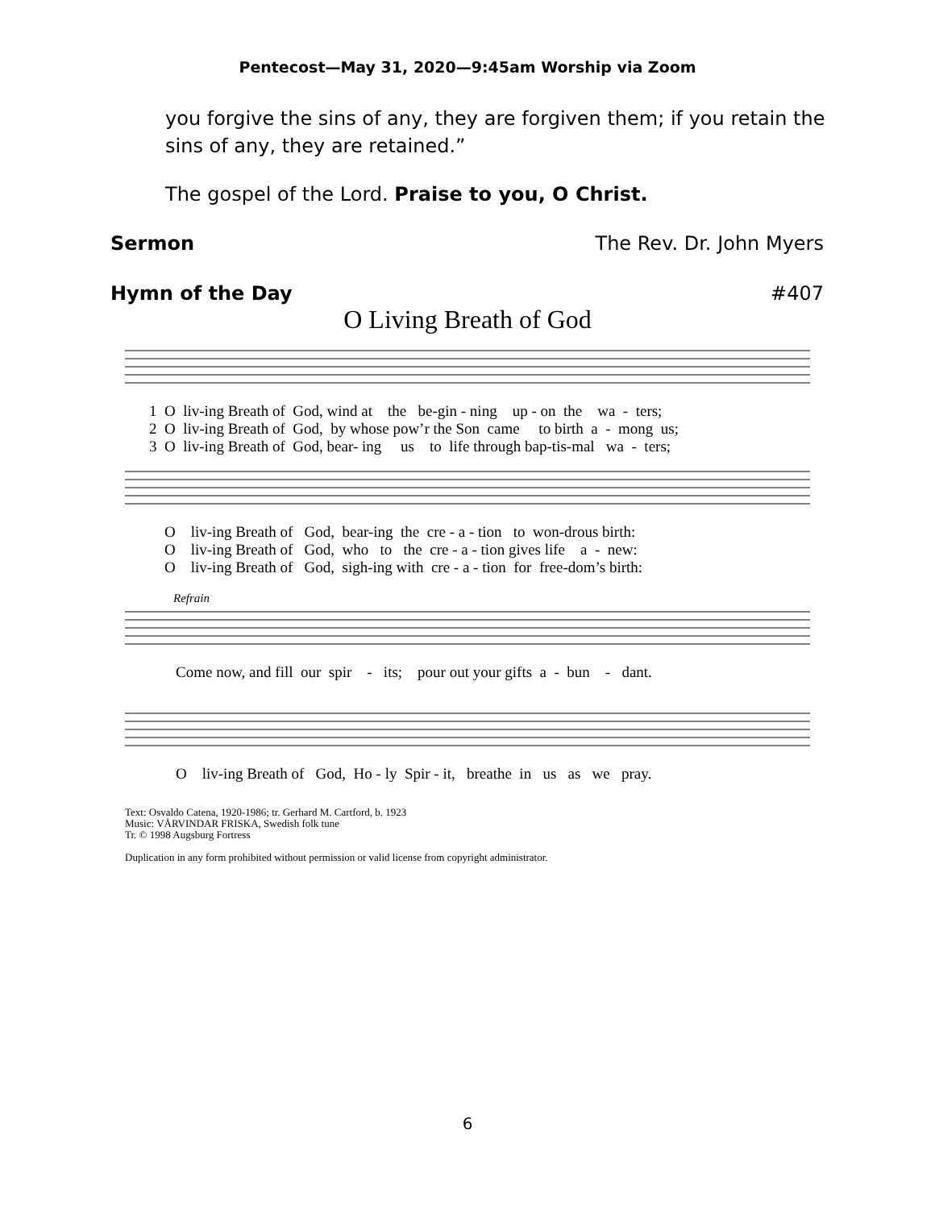Pentecost—May 31, 2020—9:45am Worship via Zoom
you forgive the sins of any, they are forgiven them; if you retain the sins of any, they are retained.”
The gospel of the Lord. Praise to you, O Christ.
Sermon The Rev. Dr. John Myers
Hymn of the Day #407
O Living Breath of God
1 O liv-ing Breath of God, wind at the be-gin - ning up - on the wa - ters; 2 O liv-ing Breath of God, by whose pow’r the Son came to birth a - mong us; 3 O liv-ing Breath of God, bear- ing us to life through bap-tis-mal wa - ters;
O liv-ing Breath of God, bear-ing the cre - a - tion to won-drous birth: O liv-ing Breath of God, who to the cre - a - tion gives life a - new: O liv-ing Breath of God, sigh-ing with cre - a - tion for free-dom’s birth:
Refrain
Come now, and fill our spir - its; pour out your gifts a - bun - dant.
O liv-ing Breath of God, Ho - ly Spir - it, breathe in us as we pray.
Text: Osvaldo Catena, 1920-1986; tr. Gerhard M. Cartford, b. 1923
Music: VÅRVINDAR FRISKA, Swedish folk tune
Tr. © 1998 Augsburg Fortress
Duplication in any form prohibited without permission or valid license from copyright administrator.
6